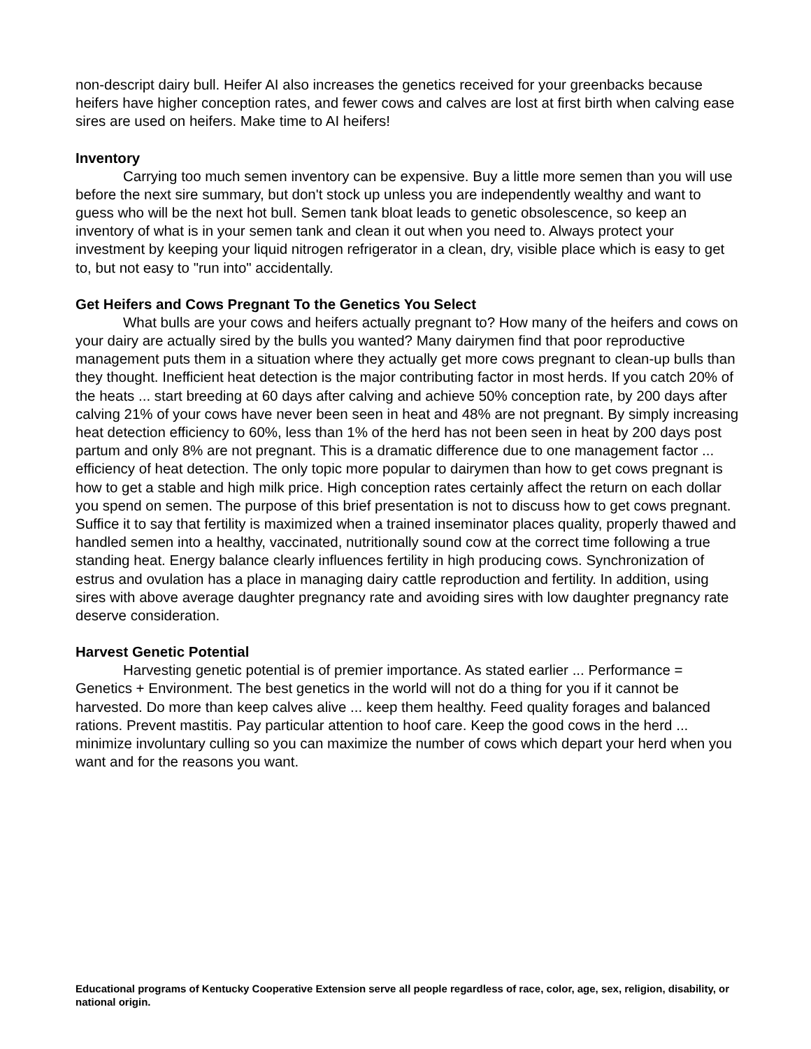non-descript dairy bull. Heifer AI also increases the genetics received for your greenbacks because heifers have higher conception rates, and fewer cows and calves are lost at first birth when calving ease sires are used on heifers. Make time to AI heifers!
Inventory
Carrying too much semen inventory can be expensive. Buy a little more semen than you will use before the next sire summary, but don't stock up unless you are independently wealthy and want to guess who will be the next hot bull. Semen tank bloat leads to genetic obsolescence, so keep an inventory of what is in your semen tank and clean it out when you need to. Always protect your investment by keeping your liquid nitrogen refrigerator in a clean, dry, visible place which is easy to get to, but not easy to "run into" accidentally.
Get Heifers and Cows Pregnant To the Genetics You Select
What bulls are your cows and heifers actually pregnant to? How many of the heifers and cows on your dairy are actually sired by the bulls you wanted? Many dairymen find that poor reproductive management puts them in a situation where they actually get more cows pregnant to clean-up bulls than they thought. Inefficient heat detection is the major contributing factor in most herds. If you catch 20% of the heats ... start breeding at 60 days after calving and achieve 50% conception rate, by 200 days after calving 21% of your cows have never been seen in heat and 48% are not pregnant. By simply increasing heat detection efficiency to 60%, less than 1% of the herd has not been seen in heat by 200 days post partum and only 8% are not pregnant. This is a dramatic difference due to one management factor ... efficiency of heat detection. The only topic more popular to dairymen than how to get cows pregnant is how to get a stable and high milk price. High conception rates certainly affect the return on each dollar you spend on semen. The purpose of this brief presentation is not to discuss how to get cows pregnant. Suffice it to say that fertility is maximized when a trained inseminator places quality, properly thawed and handled semen into a healthy, vaccinated, nutritionally sound cow at the correct time following a true standing heat. Energy balance clearly influences fertility in high producing cows. Synchronization of estrus and ovulation has a place in managing dairy cattle reproduction and fertility. In addition, using sires with above average daughter pregnancy rate and avoiding sires with low daughter pregnancy rate deserve consideration.
Harvest Genetic Potential
Harvesting genetic potential is of premier importance. As stated earlier ... Performance = Genetics + Environment. The best genetics in the world will not do a thing for you if it cannot be harvested. Do more than keep calves alive ... keep them healthy. Feed quality forages and balanced rations. Prevent mastitis. Pay particular attention to hoof care. Keep the good cows in the herd ... minimize involuntary culling so you can maximize the number of cows which depart your herd when you want and for the reasons you want.
Educational programs of Kentucky Cooperative Extension serve all people regardless of race, color, age, sex, religion, disability, or national origin.